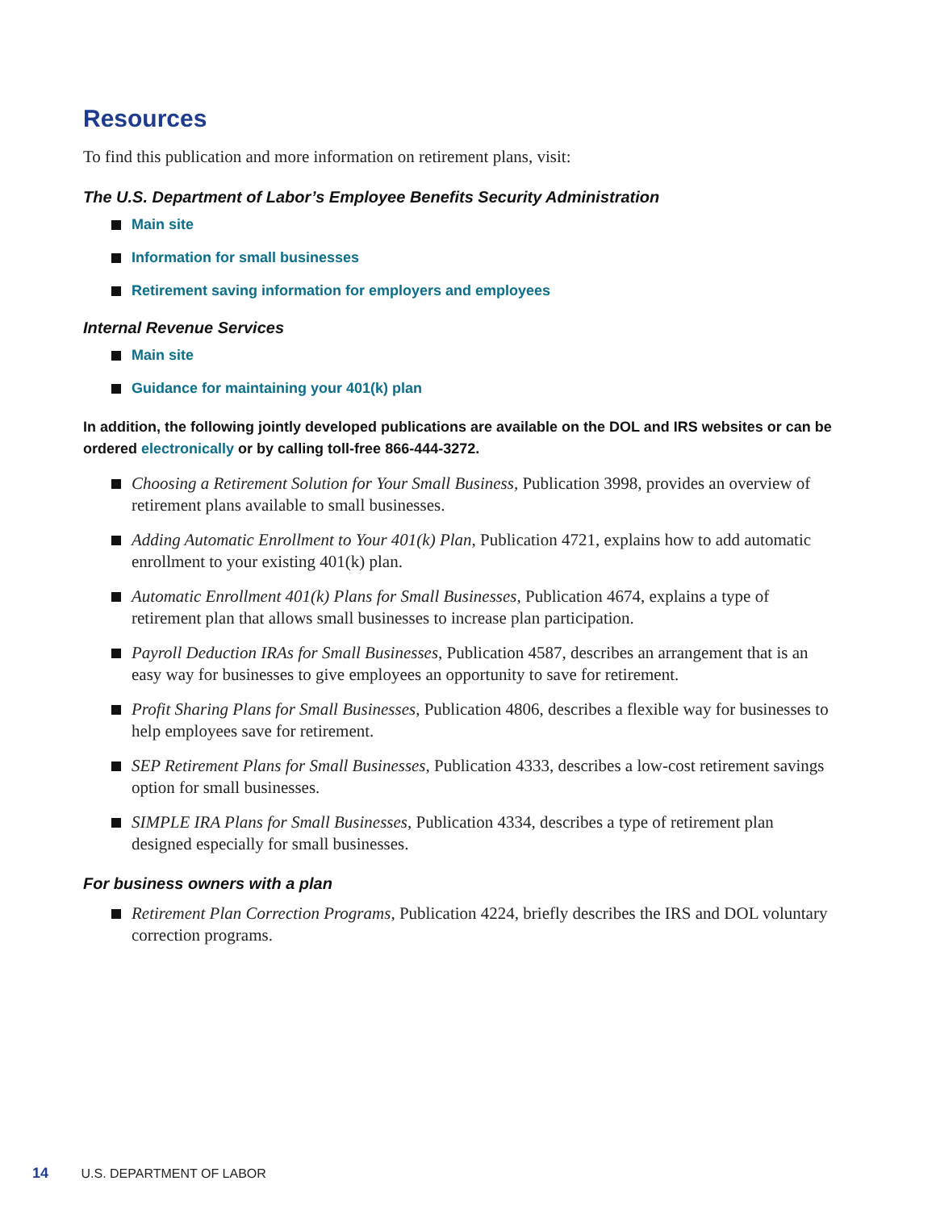Resources
To find this publication and more information on retirement plans, visit:
The U.S. Department of Labor’s Employee Benefits Security Administration
Main site
Information for small businesses
Retirement saving information for employers and employees
Internal Revenue Services
Main site
Guidance for maintaining your 401(k) plan
In addition, the following jointly developed publications are available on the DOL and IRS websites or can be ordered electronically or by calling toll-free 866-444-3272.
Choosing a Retirement Solution for Your Small Business, Publication 3998, provides an overview of retirement plans available to small businesses.
Adding Automatic Enrollment to Your 401(k) Plan, Publication 4721, explains how to add automatic enrollment to your existing 401(k) plan.
Automatic Enrollment 401(k) Plans for Small Businesses, Publication 4674, explains a type of retirement plan that allows small businesses to increase plan participation.
Payroll Deduction IRAs for Small Businesses, Publication 4587, describes an arrangement that is an easy way for businesses to give employees an opportunity to save for retirement.
Profit Sharing Plans for Small Businesses, Publication 4806, describes a flexible way for businesses to help employees save for retirement.
SEP Retirement Plans for Small Businesses, Publication 4333, describes a low-cost retirement savings option for small businesses.
SIMPLE IRA Plans for Small Businesses, Publication 4334, describes a type of retirement plan designed especially for small businesses.
For business owners with a plan
Retirement Plan Correction Programs, Publication 4224, briefly describes the IRS and DOL voluntary correction programs.
14 U.S. DEPARTMENT OF LABOR